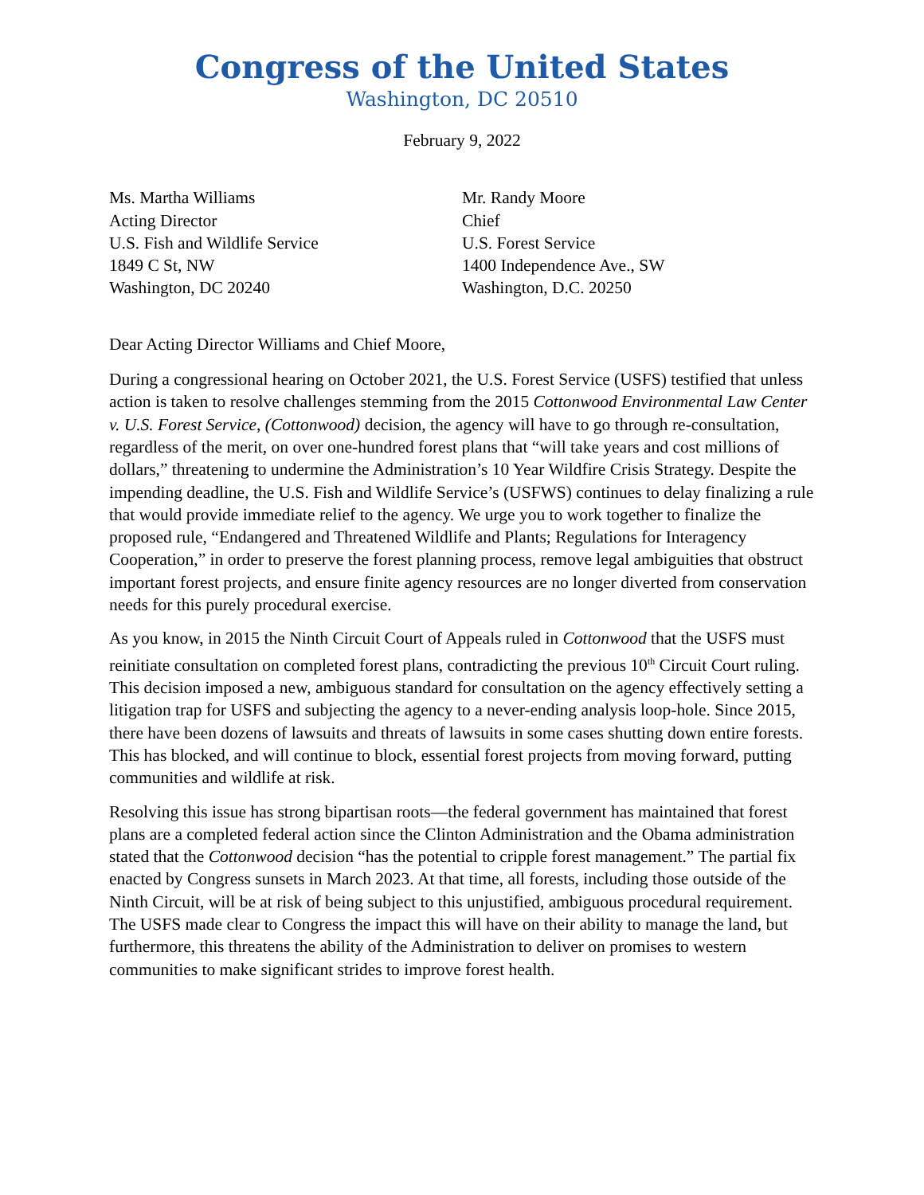Congress of the United States
Washington, DC 20510
February 9, 2022
Ms. Martha Williams
Acting Director
U.S. Fish and Wildlife Service
1849 C St, NW
Washington, DC 20240
Mr. Randy Moore
Chief
U.S. Forest Service
1400 Independence Ave., SW
Washington, D.C. 20250
Dear Acting Director Williams and Chief Moore,
During a congressional hearing on October 2021, the U.S. Forest Service (USFS) testified that unless action is taken to resolve challenges stemming from the 2015 Cottonwood Environmental Law Center v. U.S. Forest Service, (Cottonwood) decision, the agency will have to go through re-consultation, regardless of the merit, on over one-hundred forest plans that “will take years and cost millions of dollars,” threatening to undermine the Administration’s 10 Year Wildfire Crisis Strategy. Despite the impending deadline, the U.S. Fish and Wildlife Service’s (USFWS) continues to delay finalizing a rule that would provide immediate relief to the agency. We urge you to work together to finalize the proposed rule, “Endangered and Threatened Wildlife and Plants; Regulations for Interagency Cooperation,” in order to preserve the forest planning process, remove legal ambiguities that obstruct important forest projects, and ensure finite agency resources are no longer diverted from conservation needs for this purely procedural exercise.
As you know, in 2015 the Ninth Circuit Court of Appeals ruled in Cottonwood that the USFS must reinitiate consultation on completed forest plans, contradicting the previous 10<sup>th</sup> Circuit Court ruling. This decision imposed a new, ambiguous standard for consultation on the agency effectively setting a litigation trap for USFS and subjecting the agency to a never-ending analysis loop-hole. Since 2015, there have been dozens of lawsuits and threats of lawsuits in some cases shutting down entire forests. This has blocked, and will continue to block, essential forest projects from moving forward, putting communities and wildlife at risk.
Resolving this issue has strong bipartisan roots—the federal government has maintained that forest plans are a completed federal action since the Clinton Administration and the Obama administration stated that the Cottonwood decision “has the potential to cripple forest management.” The partial fix enacted by Congress sunsets in March 2023. At that time, all forests, including those outside of the Ninth Circuit, will be at risk of being subject to this unjustified, ambiguous procedural requirement. The USFS made clear to Congress the impact this will have on their ability to manage the land, but furthermore, this threatens the ability of the Administration to deliver on promises to western communities to make significant strides to improve forest health.